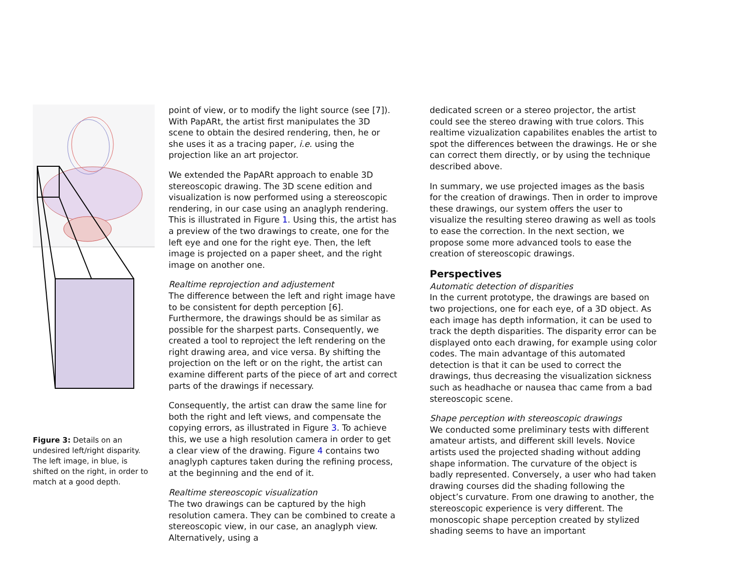Figure 3: Details on an undesired left/right disparity. The left image, in blue, is shifted on the right, in order to match at a good depth.
point of view, or to modify the light source (see [7]). With PapARt, the artist first manipulates the 3D scene to obtain the desired rendering, then, he or she uses it as a tracing paper, i.e. using the projection like an art projector.
We extended the PapARt approach to enable 3D stereoscopic drawing. The 3D scene edition and visualization is now performed using a stereoscopic rendering, in our case using an anaglyph rendering. This is illustrated in Figure 1. Using this, the artist has a preview of the two drawings to create, one for the left eye and one for the right eye. Then, the left image is projected on a paper sheet, and the right image on another one.
Realtime reprojection and adjustement
The difference between the left and right image have to be consistent for depth perception [6]. Furthermore, the drawings should be as similar as possible for the sharpest parts. Consequently, we created a tool to reproject the left rendering on the right drawing area, and vice versa. By shifting the projection on the left or on the right, the artist can examine different parts of the piece of art and correct parts of the drawings if necessary.
Consequently, the artist can draw the same line for both the right and left views, and compensate the copying errors, as illustrated in Figure 3. To achieve this, we use a high resolution camera in order to get a clear view of the drawing. Figure 4 contains two anaglyph captures taken during the refining process, at the beginning and the end of it.
Realtime stereoscopic visualization
The two drawings can be captured by the high resolution camera. They can be combined to create a stereoscopic view, in our case, an anaglyph view. Alternatively, using a
dedicated screen or a stereo projector, the artist could see the stereo drawing with true colors. This realtime vizualization capabilites enables the artist to spot the differences between the drawings. He or she can correct them directly, or by using the technique described above.
In summary, we use projected images as the basis for the creation of drawings. Then in order to improve these drawings, our system offers the user to visualize the resulting stereo drawing as well as tools to ease the correction. In the next section, we propose some more advanced tools to ease the creation of stereoscopic drawings.
Perspectives
Automatic detection of disparities
In the current prototype, the drawings are based on two projections, one for each eye, of a 3D object. As each image has depth information, it can be used to track the depth disparities. The disparity error can be displayed onto each drawing, for example using color codes. The main advantage of this automated detection is that it can be used to correct the drawings, thus decreasing the visualization sickness such as headhache or nausea thac came from a bad stereoscopic scene.
Shape perception with stereoscopic drawings
We conducted some preliminary tests with different amateur artists, and different skill levels. Novice artists used the projected shading without adding shape information. The curvature of the object is badly represented. Conversely, a user who had taken drawing courses did the shading following the object’s curvature. From one drawing to another, the stereoscopic experience is very different. The monoscopic shape perception created by stylized shading seems to have an important